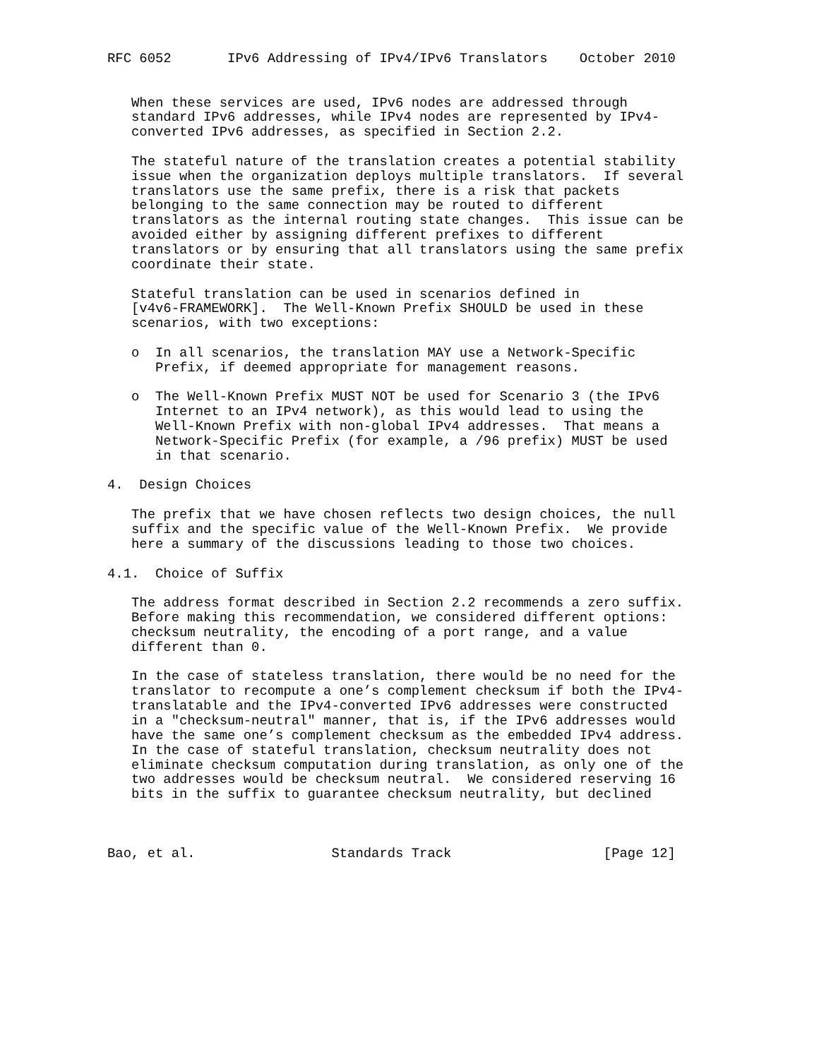RFC 6052       IPv6 Addressing of IPv4/IPv6 Translators    October 2010


   When these services are used, IPv6 nodes are addressed through
   standard IPv6 addresses, while IPv4 nodes are represented by IPv4-
   converted IPv6 addresses, as specified in Section 2.2.

   The stateful nature of the translation creates a potential stability
   issue when the organization deploys multiple translators.  If several
   translators use the same prefix, there is a risk that packets
   belonging to the same connection may be routed to different
   translators as the internal routing state changes.  This issue can be
   avoided either by assigning different prefixes to different
   translators or by ensuring that all translators using the same prefix
   coordinate their state.

   Stateful translation can be used in scenarios defined in
   [v4v6-FRAMEWORK].  The Well-Known Prefix SHOULD be used in these
   scenarios, with two exceptions:

   o  In all scenarios, the translation MAY use a Network-Specific
      Prefix, if deemed appropriate for management reasons.

   o  The Well-Known Prefix MUST NOT be used for Scenario 3 (the IPv6
      Internet to an IPv4 network), as this would lead to using the
      Well-Known Prefix with non-global IPv4 addresses.  That means a
      Network-Specific Prefix (for example, a /96 prefix) MUST be used
      in that scenario.

4.  Design Choices

   The prefix that we have chosen reflects two design choices, the null
   suffix and the specific value of the Well-Known Prefix.  We provide
   here a summary of the discussions leading to those two choices.

4.1.  Choice of Suffix

   The address format described in Section 2.2 recommends a zero suffix.
   Before making this recommendation, we considered different options:
   checksum neutrality, the encoding of a port range, and a value
   different than 0.

   In the case of stateless translation, there would be no need for the
   translator to recompute a one’s complement checksum if both the IPv4-
   translatable and the IPv4-converted IPv6 addresses were constructed
   in a "checksum-neutral" manner, that is, if the IPv6 addresses would
   have the same one’s complement checksum as the embedded IPv4 address.
   In the case of stateful translation, checksum neutrality does not
   eliminate checksum computation during translation, as only one of the
   two addresses would be checksum neutral.  We considered reserving 16
   bits in the suffix to guarantee checksum neutrality, but declined



Bao, et al.                 Standards Track                   [Page 12]